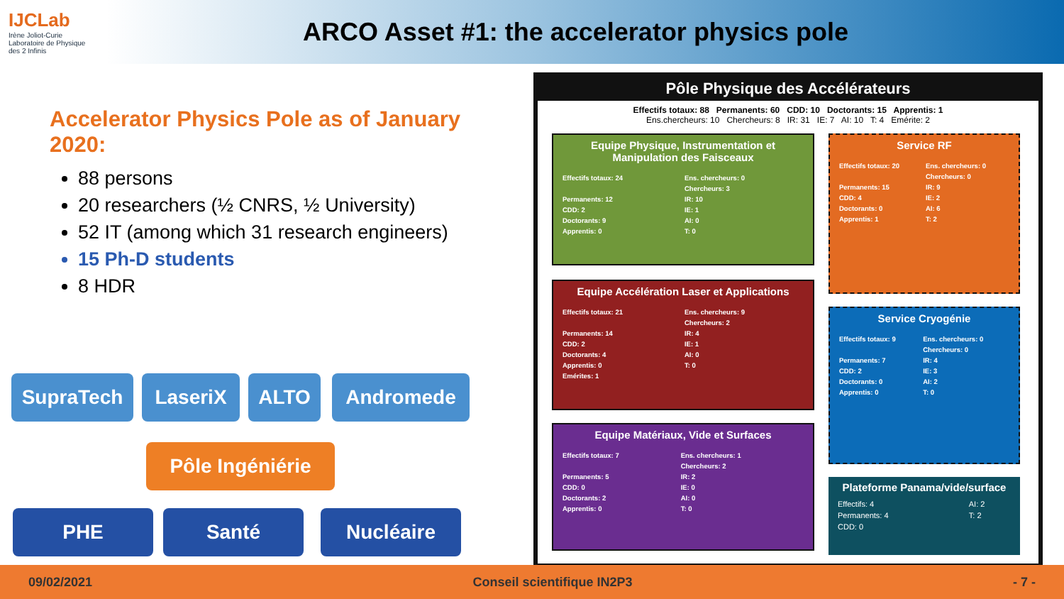IJCLab
Irène Joliot-Curie
Laboratoire de Physique des 2 Infinis
ARCO Asset #1: the accelerator physics pole
Accelerator Physics Pole as of January 2020:
88 persons
20 researchers (½ CNRS, ½ University)
52 IT (among which 31 research engineers)
15 Ph-D students
8 HDR
SupraTech LaseriX ALTO Andromede
Pôle Ingéniérie
PHE Santé Nucléaire
Pôle Physique des Accélérateurs
Effectifs totaux: 88 Permanents: 60 CDD: 10 Doctorants: 15 Apprentis: 1
Ens.chercheurs: 10 Chercheurs: 8 IR: 31 IE: 7 AI: 10 T: 4 Emérite: 2
Equipe Physique, Instrumentation et Manipulation des Faisceaux
| Effectifs totaux: 24 | Ens. chercheurs: 0 |
| | Chercheurs: 3 |
| Permanents: 12 | IR: 10 |
| CDD: 2 | IE: 1 |
| Doctorants: 9 | AI: 0 |
| Apprentis: 0 | T: 0 |
Equipe Accélération Laser et Applications
| Effectifs totaux: 21 | Ens. chercheurs: 9 |
| | Chercheurs: 2 |
| Permanents: 14 | IR: 4 |
| CDD: 2 | IE: 1 |
| Doctorants: 4 | AI: 0 |
| Apprentis: 0 | T: 0 |
| Emérites: 1 | |
Equipe Matériaux, Vide et Surfaces
| Effectifs totaux: 7 | Ens. chercheurs: 1 |
| | Chercheurs: 2 |
| Permanents: 5 | IR: 2 |
| CDD: 0 | IE: 0 |
| Doctorants: 2 | AI: 0 |
| Apprentis: 0 | T: 0 |
Service RF
| Effectifs totaux: 20 | Ens. chercheurs: 0 |
| | Chercheurs: 0 |
| Permanents: 15 | IR: 9 |
| CDD: 4 | IE: 2 |
| Doctorants: 0 | AI: 6 |
| Apprentis: 1 | T: 2 |
Service Cryogénie
| Effectifs totaux: 9 | Ens. chercheurs: 0 |
| | Chercheurs: 0 |
| Permanents: 7 | IR: 4 |
| CDD: 2 | IE: 3 |
| Doctorants: 0 | AI: 2 |
| Apprentis: 0 | T: 0 |
Plateforme Panama/vide/surface
| Effectifs: 4 | AI: 2 |
| Permanents: 4 | T: 2 |
| CDD: 0 | |
09/02/2021 Conseil scientifique IN2P3 - 7 -